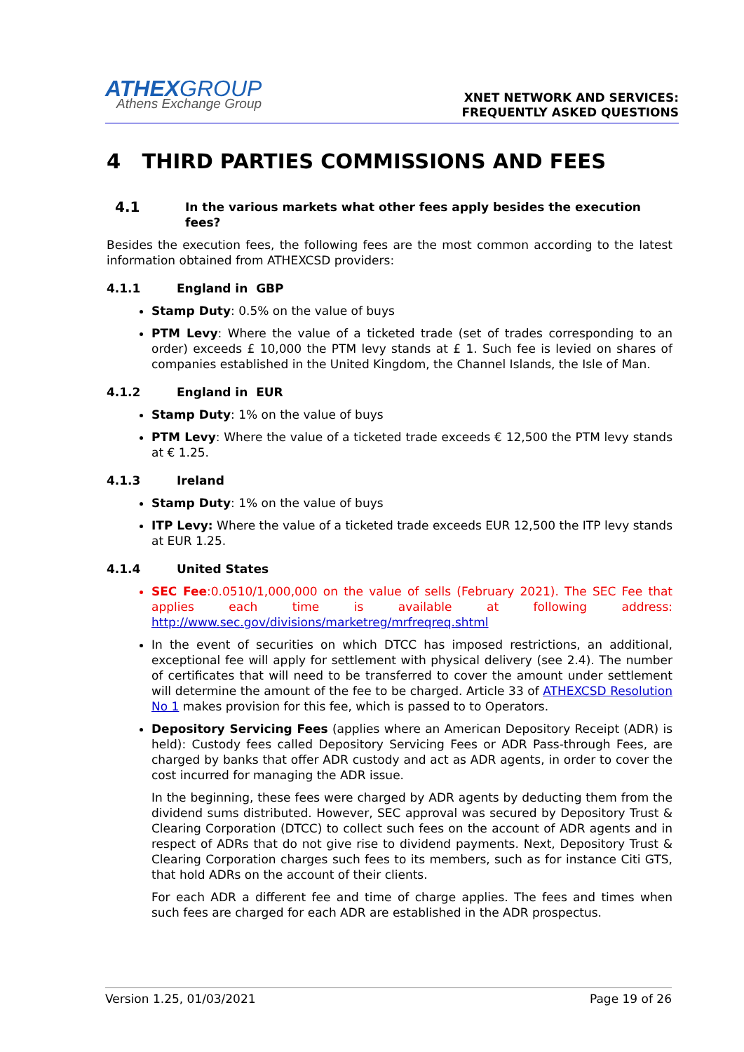ATHEXGROUP
Athens Exchange Group
XNET NETWORK AND SERVICES:
FREQUENTLY ASKED QUESTIONS
4 THIRD PARTIES COMMISSIONS AND FEES
4.1 In the various markets what other fees apply besides the execution fees?
Besides the execution fees, the following fees are the most common according to the latest information obtained from ATHEXCSD providers:
4.1.1 England in GBP
Stamp Duty: 0.5% on the value of buys
PTM Levy: Where the value of a ticketed trade (set of trades corresponding to an order) exceeds £ 10,000 the PTM levy stands at £ 1. Such fee is levied on shares of companies established in the United Kingdom, the Channel Islands, the Isle of Man.
4.1.2 England in EUR
Stamp Duty: 1% on the value of buys
PTM Levy: Where the value of a ticketed trade exceeds € 12,500 the PTM levy stands at € 1.25.
4.1.3 Ireland
Stamp Duty: 1% on the value of buys
ITP Levy: Where the value of a ticketed trade exceeds EUR 12,500 the ITP levy stands at EUR 1.25.
4.1.4 United States
SEC Fee:0.0510/1,000,000 on the value of sells (February 2021). The SEC Fee that applies each time is available at following address: http://www.sec.gov/divisions/marketreg/mrfreqreq.shtml
In the event of securities on which DTCC has imposed restrictions, an additional, exceptional fee will apply for settlement with physical delivery (see 2.4). The number of certificates that will need to be transferred to cover the amount under settlement will determine the amount of the fee to be charged. Article 33 of ATHEXCSD Resolution No 1 makes provision for this fee, which is passed to to Operators.
Depository Servicing Fees (applies where an American Depository Receipt (ADR) is held): Custody fees called Depository Servicing Fees or ADR Pass-through Fees, are charged by banks that offer ADR custody and act as ADR agents, in order to cover the cost incurred for managing the ADR issue.
In the beginning, these fees were charged by ADR agents by deducting them from the dividend sums distributed. However, SEC approval was secured by Depository Trust & Clearing Corporation (DTCC) to collect such fees on the account of ADR agents and in respect of ADRs that do not give rise to dividend payments. Next, Depository Trust & Clearing Corporation charges such fees to its members, such as for instance Citi GTS, that hold ADRs on the account of their clients.
For each ADR a different fee and time of charge applies. The fees and times when such fees are charged for each ADR are established in the ADR prospectus.
Version 1.25, 01/03/2021 Page 19 of 26